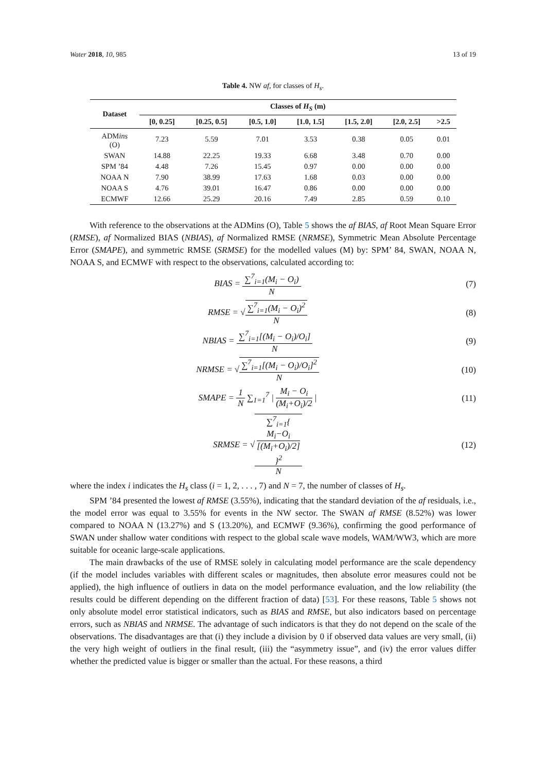Water 2018, 10, 985 13 of 19
Table 4. NW af, for classes of H<sub>s</sub>.
| Dataset | Classes of H<sub>S</sub> (m) | | | | | | |
| --- | --- | --- | --- | --- | --- | --- | --- |
| | [0, 0.25] | [0.25, 0.5] | [0.5, 1.0] | [1.0, 1.5] | [1.5, 2.0] | [2.0, 2.5] | >2.5 |
| ADM ins (O) | 7.23 | 5.59 | 7.01 | 3.53 | 0.38 | 0.05 | 0.01 |
| SWAN | 14.88 | 22.25 | 19.33 | 6.68 | 3.48 | 0.70 | 0.00 |
| SPM ’84 | 4.48 | 7.26 | 15.45 | 0.97 | 0.00 | 0.00 | 0.00 |
| NOAA N | 7.90 | 38.99 | 17.63 | 1.68 | 0.03 | 0.00 | 0.00 |
| NOAA S | 4.76 | 39.01 | 16.47 | 0.86 | 0.00 | 0.00 | 0.00 |
| ECMWF | 12.66 | 25.29 | 20.16 | 7.49 | 2.85 | 0.59 | 0.10 |
With reference to the observations at the ADMins (O), Table 5 shows the af BIAS, af Root Mean Square Error (RMSE), af Normalized BIAS (NBIAS), af Normalized RMSE (NRMSE), Symmetric Mean Absolute Percentage Error (SMAPE), and symmetric RMSE (SRMSE) for the modelled values (M) by: SPM’ 84, SWAN, NOAA N, NOAA S, and ECMWF with respect to the observations, calculated according to:
BIAS = ∑<sup>7</sup><sub>i=1</sub>(M<sub>i</sub> − O<sub>i</sub>) N (7)
RMSE = √∑<sup>7</sup><sub>i=1</sub>(M<sub>i</sub> − O<sub>i</sub>)<sup>2</sup> N (8)
NBIAS = ∑<sup>7</sup><sub>i=1</sub>[(M<sub>i</sub> − O<sub>i</sub>)/O<sub>i</sub>] N (9)
NRMSE = √∑<sup>7</sup><sub>i=1</sub>[(M<sub>i</sub> − O<sub>i</sub>)/O<sub>i</sub>]<sup>2</sup> N
(10)
SMAPE = 1 N ∑<sub>1=1</sub><sup>7</sup> | M<sub>i</sub> − O<sub>i</sub> (M<sub>i</sub>+O<sub>i</sub>)/2 |
(11)
SRMSE = √∑<sup>7</sup><sub>i=1</sub>{
M<sub>i</sub>−O<sub>i</sub>
[(M<sub>i</sub>+O<sub>i</sub>)/2]
}<sup>2</sup> N
(12)
where the index i indicates the H<sub>s</sub> class (i = 1, 2, . . . , 7) and N = 7, the number of classes of H<sub>s</sub>.
SPM ’84 presented the lowest af RMSE (3.55%), indicating that the standard deviation of the af residuals, i.e., the model error was equal to 3.55% for events in the NW sector. The SWAN af RMSE (8.52%) was lower compared to NOAA N (13.27%) and S (13.20%), and ECMWF (9.36%), confirming the good performance of SWAN under shallow water conditions with respect to the global scale wave models, WAM/WW3, which are more suitable for oceanic large-scale applications.
The main drawbacks of the use of RMSE solely in calculating model performance are the scale dependency (if the model includes variables with different scales or magnitudes, then absolute error measures could not be applied), the high influence of outliers in data on the model performance evaluation, and the low reliability (the results could be different depending on the different fraction of data) [53]. For these reasons, Table 5 shows not only absolute model error statistical indicators, such as BIAS and RMSE, but also indicators based on percentage errors, such as NBIAS and NRMSE. The advantage of such indicators is that they do not depend on the scale of the observations. The disadvantages are that (i) they include a division by 0 if observed data values are very small, (ii) the very high weight of outliers in the final result, (iii) the “asymmetry issue”, and (iv) the error values differ whether the predicted value is bigger or smaller than the actual. For these reasons, a third